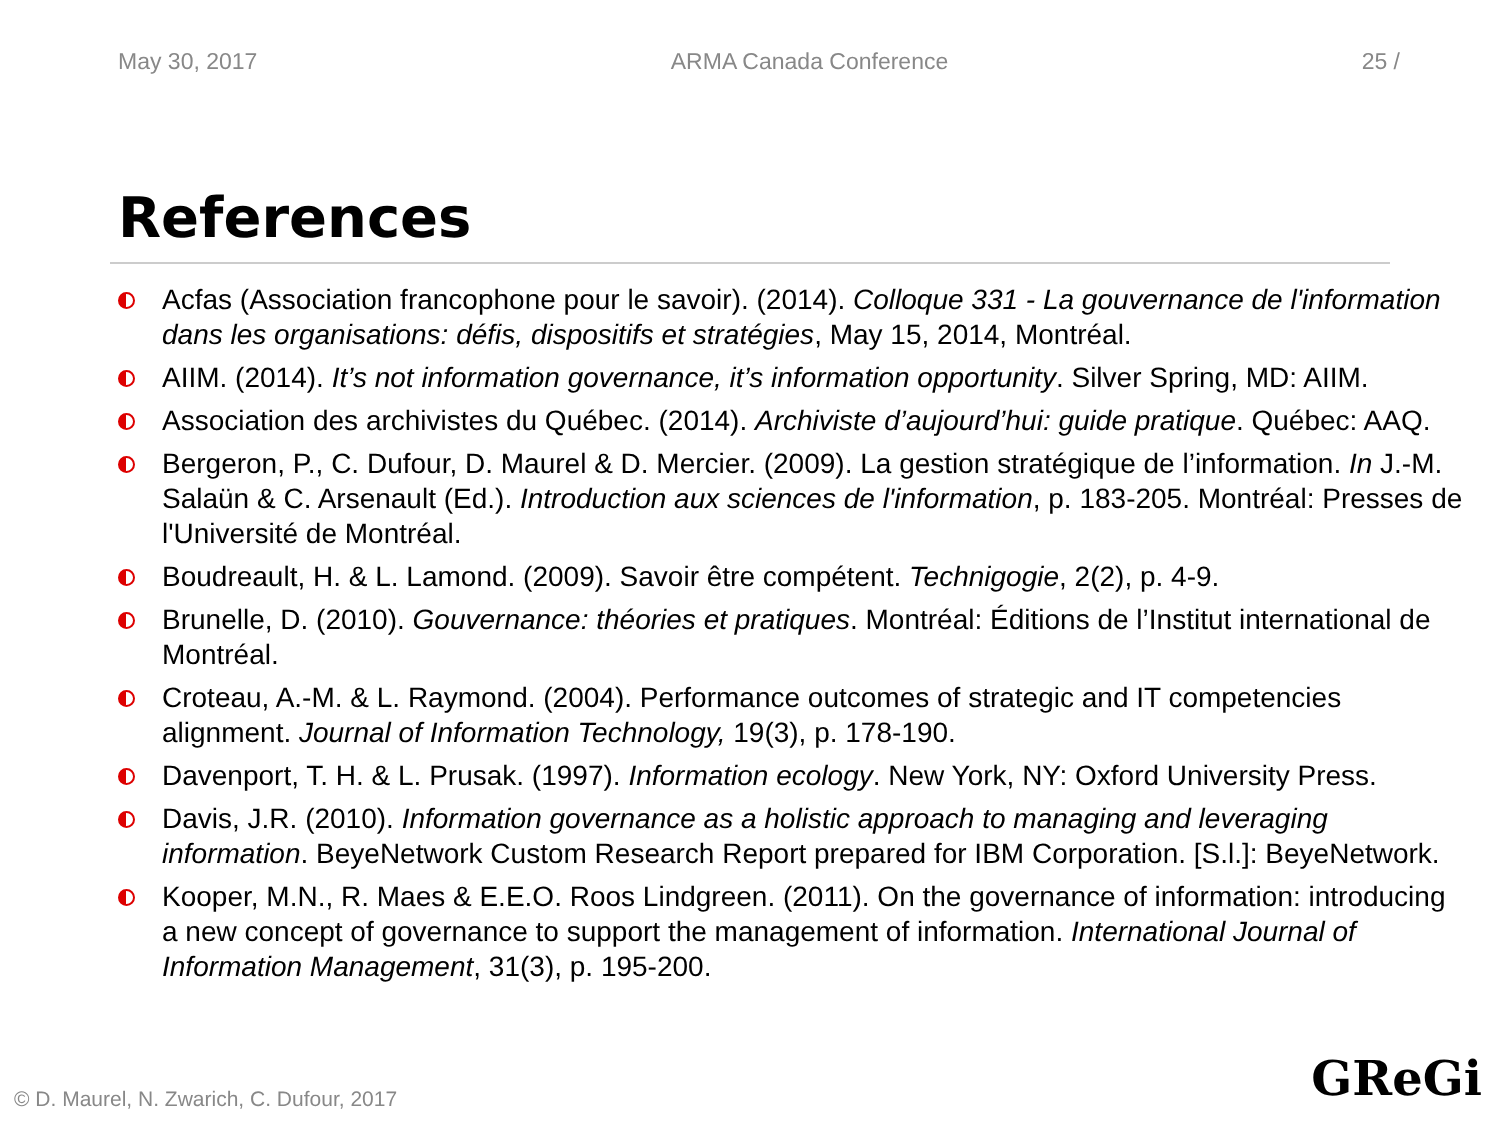May 30, 2017 ARMA Canada Conference 25 /
References
Acfas (Association francophone pour le savoir). (2014). Colloque 331 - La gouvernance de l'information dans les organisations: défis, dispositifs et stratégies, May 15, 2014, Montréal.
AIIM. (2014). It’s not information governance, it’s information opportunity. Silver Spring, MD: AIIM.
Association des archivistes du Québec. (2014). Archiviste d’aujourd’hui: guide pratique. Québec: AAQ.
Bergeron, P., C. Dufour, D. Maurel & D. Mercier. (2009). La gestion stratégique de l’information. In J.-M. Salaün & C. Arsenault (Ed.). Introduction aux sciences de l'information, p. 183-205. Montréal: Presses de l'Université de Montréal.
Boudreault, H. & L. Lamond. (2009). Savoir être compétent. Technigogie, 2(2), p. 4-9.
Brunelle, D. (2010). Gouvernance: théories et pratiques. Montréal: Éditions de l’Institut international de Montréal.
Croteau, A.-M. & L. Raymond. (2004). Performance outcomes of strategic and IT competencies alignment. Journal of Information Technology, 19(3), p. 178-190.
Davenport, T. H. & L. Prusak. (1997). Information ecology. New York, NY: Oxford University Press.
Davis, J.R. (2010). Information governance as a holistic approach to managing and leveraging information. BeyeNetwork Custom Research Report prepared for IBM Corporation. [S.l.]: BeyeNetwork.
Kooper, M.N., R. Maes & E.E.O. Roos Lindgreen. (2011). On the governance of information: introducing a new concept of governance to support the management of information. International Journal of Information Management, 31(3), p. 195-200.
© D. Maurel, N. Zwarich, C. Dufour, 2017
GReGi